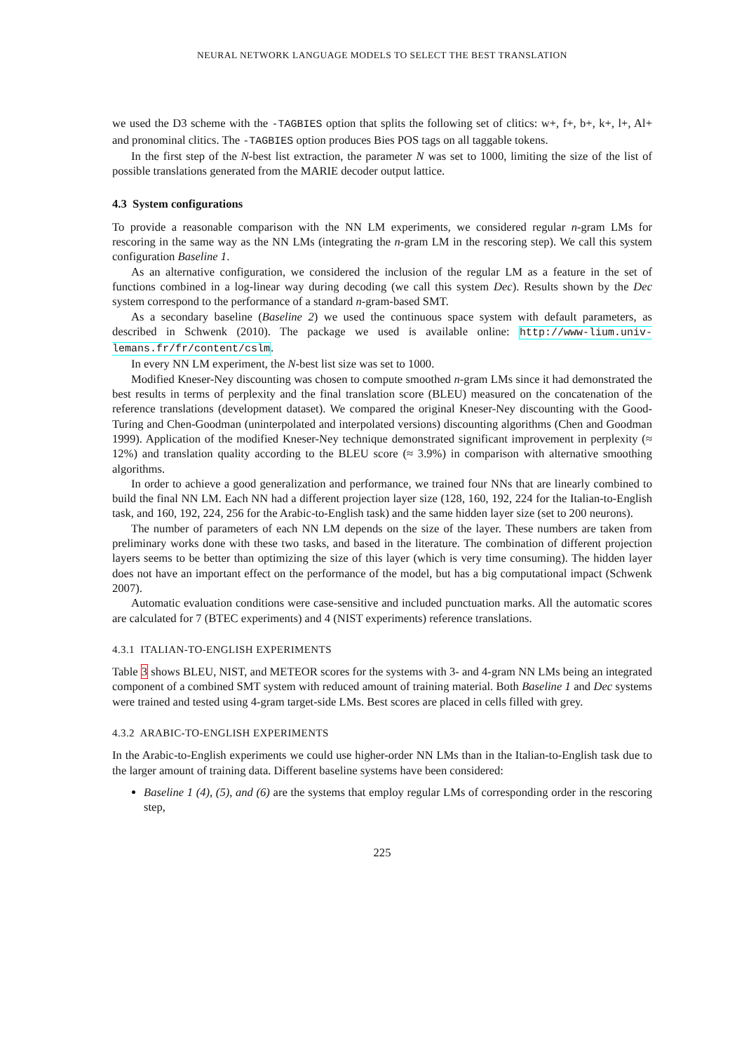NEURAL NETWORK LANGUAGE MODELS TO SELECT THE BEST TRANSLATION
we used the D3 scheme with the -TAGBIES option that splits the following set of clitics: w+, f+, b+, k+, l+, Al+ and pronominal clitics. The -TAGBIES option produces Bies POS tags on all taggable tokens.
In the first step of the N-best list extraction, the parameter N was set to 1000, limiting the size of the list of possible translations generated from the MARIE decoder output lattice.
4.3 System configurations
To provide a reasonable comparison with the NN LM experiments, we considered regular n-gram LMs for rescoring in the same way as the NN LMs (integrating the n-gram LM in the rescoring step). We call this system configuration Baseline 1.
As an alternative configuration, we considered the inclusion of the regular LM as a feature in the set of functions combined in a log-linear way during decoding (we call this system Dec). Results shown by the Dec system correspond to the performance of a standard n-gram-based SMT.
As a secondary baseline (Baseline 2) we used the continuous space system with default parameters, as described in Schwenk (2010). The package we used is available online: http://www-lium.univ-lemans.fr/fr/content/cslm.
In every NN LM experiment, the N-best list size was set to 1000.
Modified Kneser-Ney discounting was chosen to compute smoothed n-gram LMs since it had demonstrated the best results in terms of perplexity and the final translation score (BLEU) measured on the concatenation of the reference translations (development dataset). We compared the original Kneser-Ney discounting with the Good-Turing and Chen-Goodman (uninterpolated and interpolated versions) discounting algorithms (Chen and Goodman 1999). Application of the modified Kneser-Ney technique demonstrated significant improvement in perplexity (≈ 12%) and translation quality according to the BLEU score (≈ 3.9%) in comparison with alternative smoothing algorithms.
In order to achieve a good generalization and performance, we trained four NNs that are linearly combined to build the final NN LM. Each NN had a different projection layer size (128, 160, 192, 224 for the Italian-to-English task, and 160, 192, 224, 256 for the Arabic-to-English task) and the same hidden layer size (set to 200 neurons).
The number of parameters of each NN LM depends on the size of the layer. These numbers are taken from preliminary works done with these two tasks, and based in the literature. The combination of different projection layers seems to be better than optimizing the size of this layer (which is very time consuming). The hidden layer does not have an important effect on the performance of the model, but has a big computational impact (Schwenk 2007).
Automatic evaluation conditions were case-sensitive and included punctuation marks. All the automatic scores are calculated for 7 (BTEC experiments) and 4 (NIST experiments) reference translations.
4.3.1 ITALIAN-TO-ENGLISH EXPERIMENTS
Table 3 shows BLEU, NIST, and METEOR scores for the systems with 3- and 4-gram NN LMs being an integrated component of a combined SMT system with reduced amount of training material. Both Baseline 1 and Dec systems were trained and tested using 4-gram target-side LMs. Best scores are placed in cells filled with grey.
4.3.2 ARABIC-TO-ENGLISH EXPERIMENTS
In the Arabic-to-English experiments we could use higher-order NN LMs than in the Italian-to-English task due to the larger amount of training data. Different baseline systems have been considered:
Baseline 1 (4), (5), and (6) are the systems that employ regular LMs of corresponding order in the rescoring step,
225